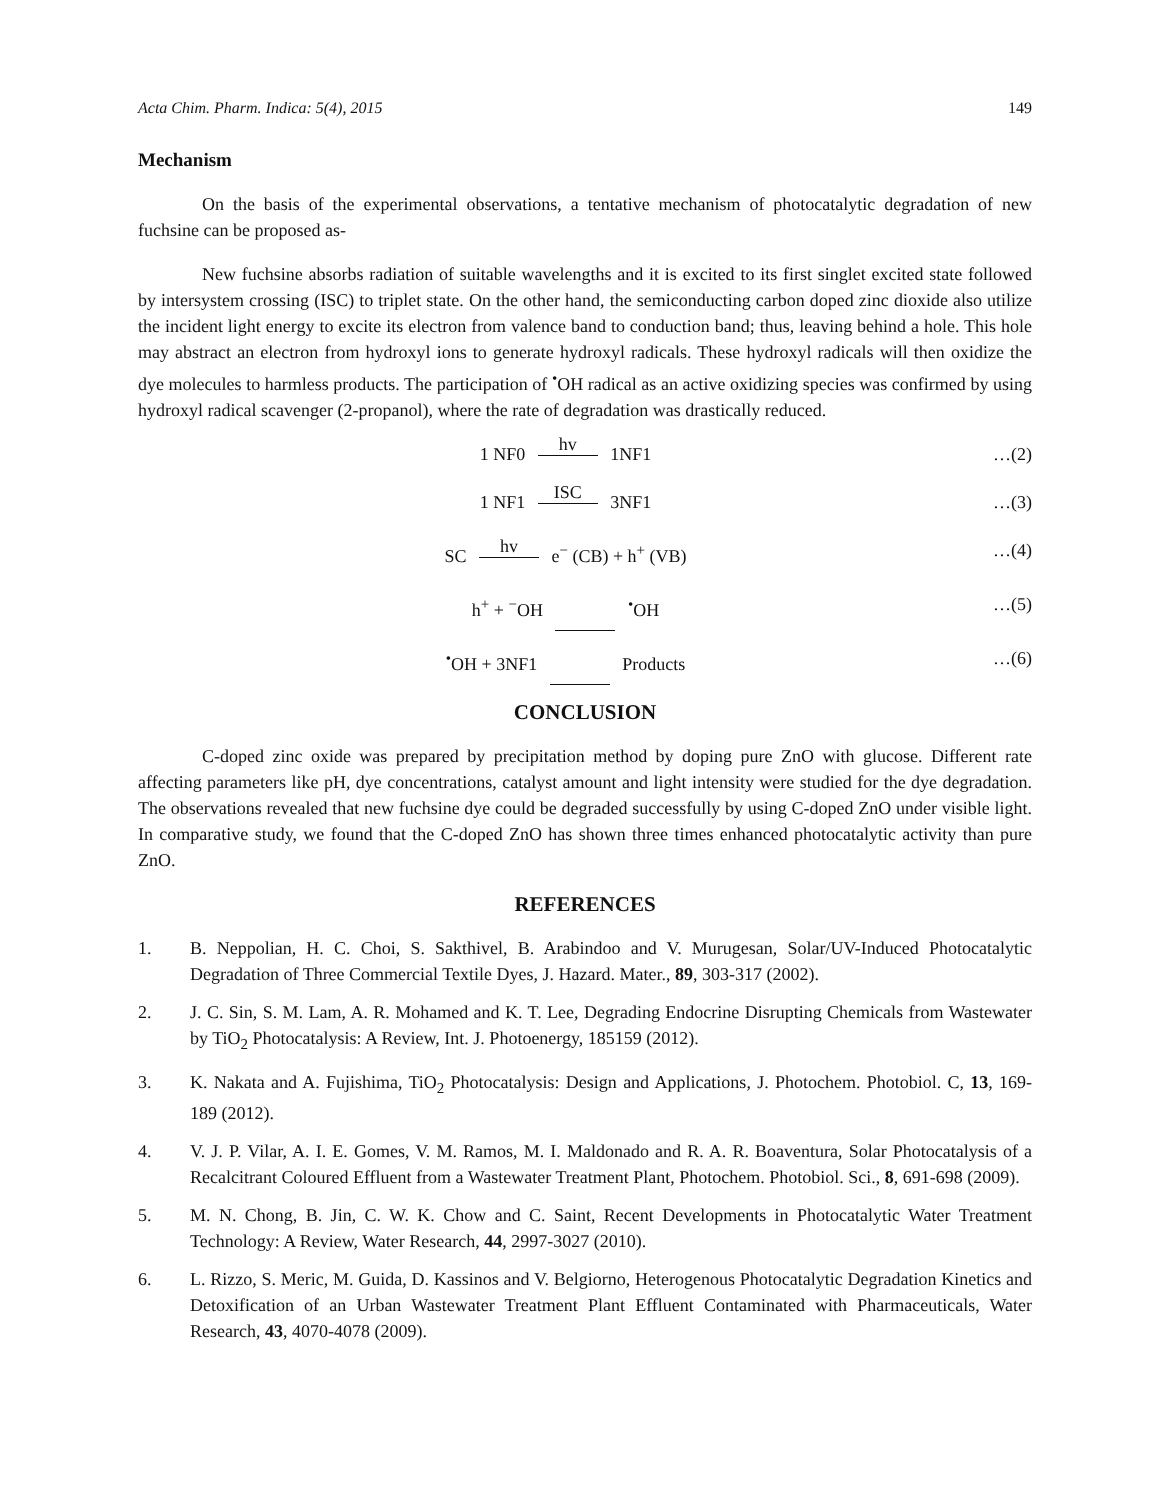Acta Chim. Pharm. Indica: 5(4), 2015 149
Mechanism
On the basis of the experimental observations, a tentative mechanism of photocatalytic degradation of new fuchsine can be proposed as-
New fuchsine absorbs radiation of suitable wavelengths and it is excited to its first singlet excited state followed by intersystem crossing (ISC) to triplet state. On the other hand, the semiconducting carbon doped zinc dioxide also utilize the incident light energy to excite its electron from valence band to conduction band; thus, leaving behind a hole. This hole may abstract an electron from hydroxyl ions to generate hydroxyl radicals. These hydroxyl radicals will then oxidize the dye molecules to harmless products. The participation of <sup>•</sup>OH radical as an active oxidizing species was confirmed by using hydroxyl radical scavenger (2-propanol), where the rate of degradation was drastically reduced.
1 NF0 hv 1NF1 …(2)
1 NF1 ISC 3NF1 …(3)
SC hv e<sup>−</sup> (CB) + h<sup>+</sup> (VB) …(4)
h<sup>+</sup> + <sup>−</sup>OH <sup>•</sup>OH …(5)
<sup>•</sup>OH + 3NF1 Products …(6)
CONCLUSION
C-doped zinc oxide was prepared by precipitation method by doping pure ZnO with glucose. Different rate affecting parameters like pH, dye concentrations, catalyst amount and light intensity were studied for the dye degradation. The observations revealed that new fuchsine dye could be degraded successfully by using C-doped ZnO under visible light. In comparative study, we found that the C-doped ZnO has shown three times enhanced photocatalytic activity than pure ZnO.
REFERENCES
1. B. Neppolian, H. C. Choi, S. Sakthivel, B. Arabindoo and V. Murugesan, Solar/UV-Induced Photocatalytic Degradation of Three Commercial Textile Dyes, J. Hazard. Mater., 89, 303-317 (2002).
2. J. C. Sin, S. M. Lam, A. R. Mohamed and K. T. Lee, Degrading Endocrine Disrupting Chemicals from Wastewater by TiO<sub>2</sub> Photocatalysis: A Review, Int. J. Photoenergy, 185159 (2012).
3. K. Nakata and A. Fujishima, TiO<sub>2</sub> Photocatalysis: Design and Applications, J. Photochem. Photobiol. C, 13, 169-189 (2012).
4. V. J. P. Vilar, A. I. E. Gomes, V. M. Ramos, M. I. Maldonado and R. A. R. Boaventura, Solar Photocatalysis of a Recalcitrant Coloured Effluent from a Wastewater Treatment Plant, Photochem. Photobiol. Sci., 8, 691-698 (2009).
5. M. N. Chong, B. Jin, C. W. K. Chow and C. Saint, Recent Developments in Photocatalytic Water Treatment Technology: A Review, Water Research, 44, 2997-3027 (2010).
6. L. Rizzo, S. Meric, M. Guida, D. Kassinos and V. Belgiorno, Heterogenous Photocatalytic Degradation Kinetics and Detoxification of an Urban Wastewater Treatment Plant Effluent Contaminated with Pharmaceuticals, Water Research, 43, 4070-4078 (2009).